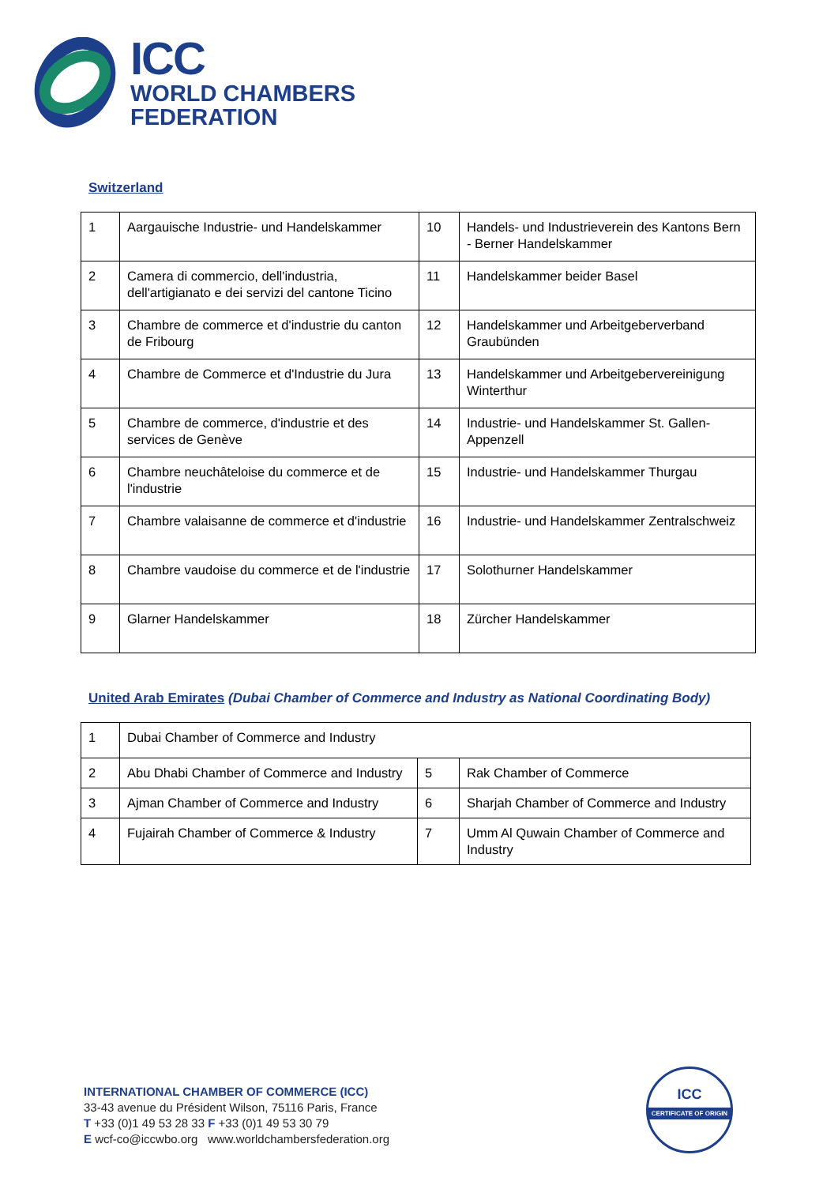ICC
WORLD CHAMBERS
FEDERATION
Switzerland
| 1 | Aargauische Industrie- und Handelskammer | 10 | Handels- und Industrieverein des Kantons Bern - Berner Handelskammer |
| 2 | Camera di commercio, dell'industria, dell'artigianato e dei servizi del cantone Ticino | 11 | Handelskammer beider Basel |
| 3 | Chambre de commerce et d'industrie du canton de Fribourg | 12 | Handelskammer und Arbeitgeberverband Graubünden |
| 4 | Chambre de Commerce et d'Industrie du Jura | 13 | Handelskammer und Arbeitgebervereinigung Winterthur |
| 5 | Chambre de commerce, d'industrie et des services de Genève | 14 | Industrie- und Handelskammer St. Gallen-Appenzell |
| 6 | Chambre neuchâteloise du commerce et de l'industrie | 15 | Industrie- und Handelskammer Thurgau |
| 7 | Chambre valaisanne de commerce et d'industrie | 16 | Industrie- und Handelskammer Zentralschweiz |
| 8 | Chambre vaudoise du commerce et de l'industrie | 17 | Solothurner Handelskammer |
| 9 | Glarner Handelskammer | 18 | Zürcher Handelskammer |
United Arab Emirates (Dubai Chamber of Commerce and Industry as National Coordinating Body)
| 1 | Dubai Chamber of Commerce and Industry | | |
| 2 | Abu Dhabi Chamber of Commerce and Industry | 5 | Rak Chamber of Commerce |
| 3 | Ajman Chamber of Commerce and Industry | 6 | Sharjah Chamber of Commerce and Industry |
| 4 | Fujairah Chamber of Commerce & Industry | 7 | Umm Al Quwain Chamber of Commerce and Industry |
INTERNATIONAL CHAMBER OF COMMERCE (ICC)
33-43 avenue du Président Wilson, 75116 Paris, France
T +33 (0)1 49 53 28 33 F +33 (0)1 49 53 30 79
E wcf-co@iccwbo.org www.worldchambersfederation.org
ICC
CERTIFICATE OF ORIGIN